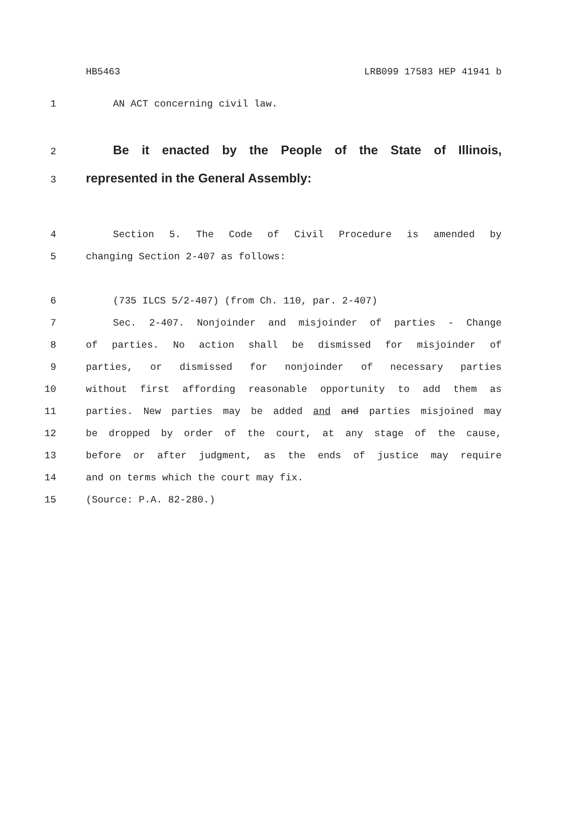HB5463 LRB099 17583 HEP 41941 b
1 AN ACT concerning civil law.
2 Be it enacted by the People of the State of Illinois,
3 represented in the General Assembly:
4 Section 5. The Code of Civil Procedure is amended by
5 changing Section 2-407 as follows:
6 (735 ILCS 5/2-407) (from Ch. 110, par. 2-407)
7 Sec. 2-407. Nonjoinder and misjoinder of parties - Change
8 of parties. No action shall be dismissed for misjoinder of
9 parties, or dismissed for nonjoinder of necessary parties
10 without first affording reasonable opportunity to add them as
11 parties. New parties may be added and and parties misjoined may
12 be dropped by order of the court, at any stage of the cause,
13 before or after judgment, as the ends of justice may require
14 and on terms which the court may fix.
15 (Source: P.A. 82-280.)